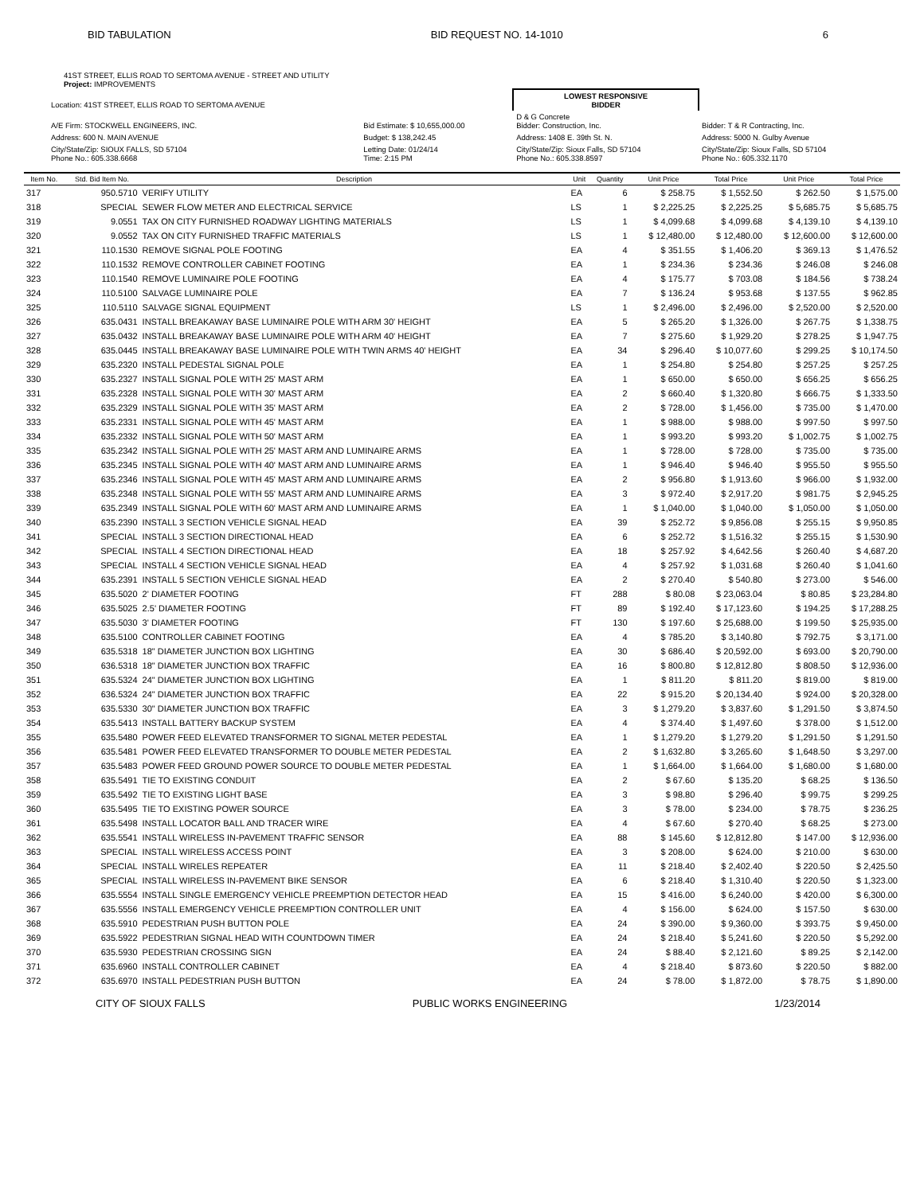BID TABULATION BID REQUEST NO. 14-1010 6
41ST STREET, ELLIS ROAD TO SERTOMA AVENUE - STREET AND UTILITY
Project: IMPROVEMENTS
| Location: 41ST STREET, ELLIS ROAD TO SERTOMA AVENUE | | LOWEST RESPONSIVE BIDDER | |
| A/E Firm: STOCKWELL ENGINEERS, INC. | Bid Estimate: $ 10,655,000.00 | D & G Concrete Bidder: Construction, Inc. | Bidder: T & R Contracting, Inc. |
| Address: 600 N. MAIN AVENUE | Budget: $ 138,242.45 | Address: 1408 E. 39th St. N. | Address: 5000 N. Gulby Avenue |
| City/State/Zip: SIOUX FALLS, SD 57104 Phone No.: 605.338.6668 | Letting Date: 01/24/14 Time: 2:15 PM | City/State/Zip: Sioux Falls, SD 57104 Phone No.: 605.338.8597 | City/State/Zip: Sioux Falls, SD 57104 Phone No.: 605.332.1170 |
| Item No. | Std. Bid Item No. | Description | Unit | Quantity | Unit Price | Total Price | Unit Price | Total Price |
| --- | --- | --- | --- | --- | --- | --- | --- | --- |
| 317 | 950.5710 | VERIFY UTILITY | EA | 6 | $ 258.75 | $ 1,552.50 | $ 262.50 | $ 1,575.00 |
| 318 | SPECIAL | SEWER FLOW METER AND ELECTRICAL SERVICE | LS | 1 | $ 2,225.25 | $ 2,225.25 | $ 5,685.75 | $ 5,685.75 |
| 319 | 9.0551 | TAX ON CITY FURNISHED ROADWAY LIGHTING MATERIALS | LS | 1 | $ 4,099.68 | $ 4,099.68 | $ 4,139.10 | $ 4,139.10 |
| 320 | 9.0552 | TAX ON CITY FURNISHED TRAFFIC MATERIALS | LS | 1 | $ 12,480.00 | $ 12,480.00 | $ 12,600.00 | $ 12,600.00 |
| 321 | 110.1530 | REMOVE SIGNAL POLE FOOTING | EA | 4 | $ 351.55 | $ 1,406.20 | $ 369.13 | $ 1,476.52 |
| 322 | 110.1532 | REMOVE CONTROLLER CABINET FOOTING | EA | 1 | $ 234.36 | $ 234.36 | $ 246.08 | $ 246.08 |
| 323 | 110.1540 | REMOVE LUMINAIRE POLE FOOTING | EA | 4 | $ 175.77 | $ 703.08 | $ 184.56 | $ 738.24 |
| 324 | 110.5100 | SALVAGE LUMINAIRE POLE | EA | 7 | $ 136.24 | $ 953.68 | $ 137.55 | $ 962.85 |
| 325 | 110.5110 | SALVAGE SIGNAL EQUIPMENT | LS | 1 | $ 2,496.00 | $ 2,496.00 | $ 2,520.00 | $ 2,520.00 |
| 326 | 635.0431 | INSTALL BREAKAWAY BASE LUMINAIRE POLE WITH ARM 30' HEIGHT | EA | 5 | $ 265.20 | $ 1,326.00 | $ 267.75 | $ 1,338.75 |
| 327 | 635.0432 | INSTALL BREAKAWAY BASE LUMINAIRE POLE WITH ARM 40' HEIGHT | EA | 7 | $ 275.60 | $ 1,929.20 | $ 278.25 | $ 1,947.75 |
| 328 | 635.0445 | INSTALL BREAKAWAY BASE LUMINAIRE POLE WITH TWIN ARMS 40' HEIGHT | EA | 34 | $ 296.40 | $ 10,077.60 | $ 299.25 | $ 10,174.50 |
| 329 | 635.2320 | INSTALL PEDESTAL SIGNAL POLE | EA | 1 | $ 254.80 | $ 254.80 | $ 257.25 | $ 257.25 |
| 330 | 635.2327 | INSTALL SIGNAL POLE WITH 25' MAST ARM | EA | 1 | $ 650.00 | $ 650.00 | $ 656.25 | $ 656.25 |
| 331 | 635.2328 | INSTALL SIGNAL POLE WITH 30' MAST ARM | EA | 2 | $ 660.40 | $ 1,320.80 | $ 666.75 | $ 1,333.50 |
| 332 | 635.2329 | INSTALL SIGNAL POLE WITH 35' MAST ARM | EA | 2 | $ 728.00 | $ 1,456.00 | $ 735.00 | $ 1,470.00 |
| 333 | 635.2331 | INSTALL SIGNAL POLE WITH 45' MAST ARM | EA | 1 | $ 988.00 | $ 988.00 | $ 997.50 | $ 997.50 |
| 334 | 635.2332 | INSTALL SIGNAL POLE WITH 50' MAST ARM | EA | 1 | $ 993.20 | $ 993.20 | $ 1,002.75 | $ 1,002.75 |
| 335 | 635.2342 | INSTALL SIGNAL POLE WITH 25' MAST ARM AND LUMINAIRE ARMS | EA | 1 | $ 728.00 | $ 728.00 | $ 735.00 | $ 735.00 |
| 336 | 635.2345 | INSTALL SIGNAL POLE WITH 40' MAST ARM AND LUMINAIRE ARMS | EA | 1 | $ 946.40 | $ 946.40 | $ 955.50 | $ 955.50 |
| 337 | 635.2346 | INSTALL SIGNAL POLE WITH 45' MAST ARM AND LUMINAIRE ARMS | EA | 2 | $ 956.80 | $ 1,913.60 | $ 966.00 | $ 1,932.00 |
| 338 | 635.2348 | INSTALL SIGNAL POLE WITH 55' MAST ARM AND LUMINAIRE ARMS | EA | 3 | $ 972.40 | $ 2,917.20 | $ 981.75 | $ 2,945.25 |
| 339 | 635.2349 | INSTALL SIGNAL POLE WITH 60' MAST ARM AND LUMINAIRE ARMS | EA | 1 | $ 1,040.00 | $ 1,040.00 | $ 1,050.00 | $ 1,050.00 |
| 340 | 635.2390 | INSTALL 3 SECTION VEHICLE SIGNAL HEAD | EA | 39 | $ 252.72 | $ 9,856.08 | $ 255.15 | $ 9,950.85 |
| 341 | SPECIAL | INSTALL 3 SECTION DIRECTIONAL HEAD | EA | 6 | $ 252.72 | $ 1,516.32 | $ 255.15 | $ 1,530.90 |
| 342 | SPECIAL | INSTALL 4 SECTION DIRECTIONAL HEAD | EA | 18 | $ 257.92 | $ 4,642.56 | $ 260.40 | $ 4,687.20 |
| 343 | SPECIAL | INSTALL 4 SECTION VEHICLE SIGNAL HEAD | EA | 4 | $ 257.92 | $ 1,031.68 | $ 260.40 | $ 1,041.60 |
| 344 | 635.2391 | INSTALL 5 SECTION VEHICLE SIGNAL HEAD | EA | 2 | $ 270.40 | $ 540.80 | $ 273.00 | $ 546.00 |
| 345 | 635.5020 | 2' DIAMETER FOOTING | FT | 288 | $ 80.08 | $ 23,063.04 | $ 80.85 | $ 23,284.80 |
| 346 | 635.5025 | 2.5' DIAMETER FOOTING | FT | 89 | $ 192.40 | $ 17,123.60 | $ 194.25 | $ 17,288.25 |
| 347 | 635.5030 | 3' DIAMETER FOOTING | FT | 130 | $ 197.60 | $ 25,688.00 | $ 199.50 | $ 25,935.00 |
| 348 | 635.5100 | CONTROLLER CABINET FOOTING | EA | 4 | $ 785.20 | $ 3,140.80 | $ 792.75 | $ 3,171.00 |
| 349 | 635.5318 | 18" DIAMETER JUNCTION BOX LIGHTING | EA | 30 | $ 686.40 | $ 20,592.00 | $ 693.00 | $ 20,790.00 |
| 350 | 636.5318 | 18" DIAMETER JUNCTION BOX TRAFFIC | EA | 16 | $ 800.80 | $ 12,812.80 | $ 808.50 | $ 12,936.00 |
| 351 | 635.5324 | 24" DIAMETER JUNCTION BOX LIGHTING | EA | 1 | $ 811.20 | $ 811.20 | $ 819.00 | $ 819.00 |
| 352 | 636.5324 | 24" DIAMETER JUNCTION BOX TRAFFIC | EA | 22 | $ 915.20 | $ 20,134.40 | $ 924.00 | $ 20,328.00 |
| 353 | 635.5330 | 30" DIAMETER JUNCTION BOX TRAFFIC | EA | 3 | $ 1,279.20 | $ 3,837.60 | $ 1,291.50 | $ 3,874.50 |
| 354 | 635.5413 | INSTALL BATTERY BACKUP SYSTEM | EA | 4 | $ 374.40 | $ 1,497.60 | $ 378.00 | $ 1,512.00 |
| 355 | 635.5480 | POWER FEED ELEVATED TRANSFORMER TO SIGNAL METER PEDESTAL | EA | 1 | $ 1,279.20 | $ 1,279.20 | $ 1,291.50 | $ 1,291.50 |
| 356 | 635.5481 | POWER FEED ELEVATED TRANSFORMER TO DOUBLE METER PEDESTAL | EA | 2 | $ 1,632.80 | $ 3,265.60 | $ 1,648.50 | $ 3,297.00 |
| 357 | 635.5483 | POWER FEED GROUND POWER SOURCE TO DOUBLE METER PEDESTAL | EA | 1 | $ 1,664.00 | $ 1,664.00 | $ 1,680.00 | $ 1,680.00 |
| 358 | 635.5491 | TIE TO EXISTING CONDUIT | EA | 2 | $ 67.60 | $ 135.20 | $ 68.25 | $ 136.50 |
| 359 | 635.5492 | TIE TO EXISTING LIGHT BASE | EA | 3 | $ 98.80 | $ 296.40 | $ 99.75 | $ 299.25 |
| 360 | 635.5495 | TIE TO EXISTING POWER SOURCE | EA | 3 | $ 78.00 | $ 234.00 | $ 78.75 | $ 236.25 |
| 361 | 635.5498 | INSTALL LOCATOR BALL AND TRACER WIRE | EA | 4 | $ 67.60 | $ 270.40 | $ 68.25 | $ 273.00 |
| 362 | 635.5541 | INSTALL WIRELESS IN-PAVEMENT TRAFFIC SENSOR | EA | 88 | $ 145.60 | $ 12,812.80 | $ 147.00 | $ 12,936.00 |
| 363 | SPECIAL | INSTALL WIRELESS ACCESS POINT | EA | 3 | $ 208.00 | $ 624.00 | $ 210.00 | $ 630.00 |
| 364 | SPECIAL | INSTALL WIRELES REPEATER | EA | 11 | $ 218.40 | $ 2,402.40 | $ 220.50 | $ 2,425.50 |
| 365 | SPECIAL | INSTALL WIRELESS IN-PAVEMENT BIKE SENSOR | EA | 6 | $ 218.40 | $ 1,310.40 | $ 220.50 | $ 1,323.00 |
| 366 | 635.5554 | INSTALL SINGLE EMERGENCY VEHICLE PREEMPTION DETECTOR HEAD | EA | 15 | $ 416.00 | $ 6,240.00 | $ 420.00 | $ 6,300.00 |
| 367 | 635.5556 | INSTALL EMERGENCY VEHICLE PREEMPTION CONTROLLER UNIT | EA | 4 | $ 156.00 | $ 624.00 | $ 157.50 | $ 630.00 |
| 368 | 635.5910 | PEDESTRIAN PUSH BUTTON POLE | EA | 24 | $ 390.00 | $ 9,360.00 | $ 393.75 | $ 9,450.00 |
| 369 | 635.5922 | PEDESTRIAN SIGNAL HEAD WITH COUNTDOWN TIMER | EA | 24 | $ 218.40 | $ 5,241.60 | $ 220.50 | $ 5,292.00 |
| 370 | 635.5930 | PEDESTRIAN CROSSING SIGN | EA | 24 | $ 88.40 | $ 2,121.60 | $ 89.25 | $ 2,142.00 |
| 371 | 635.6960 | INSTALL CONTROLLER CABINET | EA | 4 | $ 218.40 | $ 873.60 | $ 220.50 | $ 882.00 |
| 372 | 635.6970 | INSTALL PEDESTRIAN PUSH BUTTON | EA | 24 | $ 78.00 | $ 1,872.00 | $ 78.75 | $ 1,890.00 |
CITY OF SIOUX FALLS PUBLIC WORKS ENGINEERING 1/23/2014